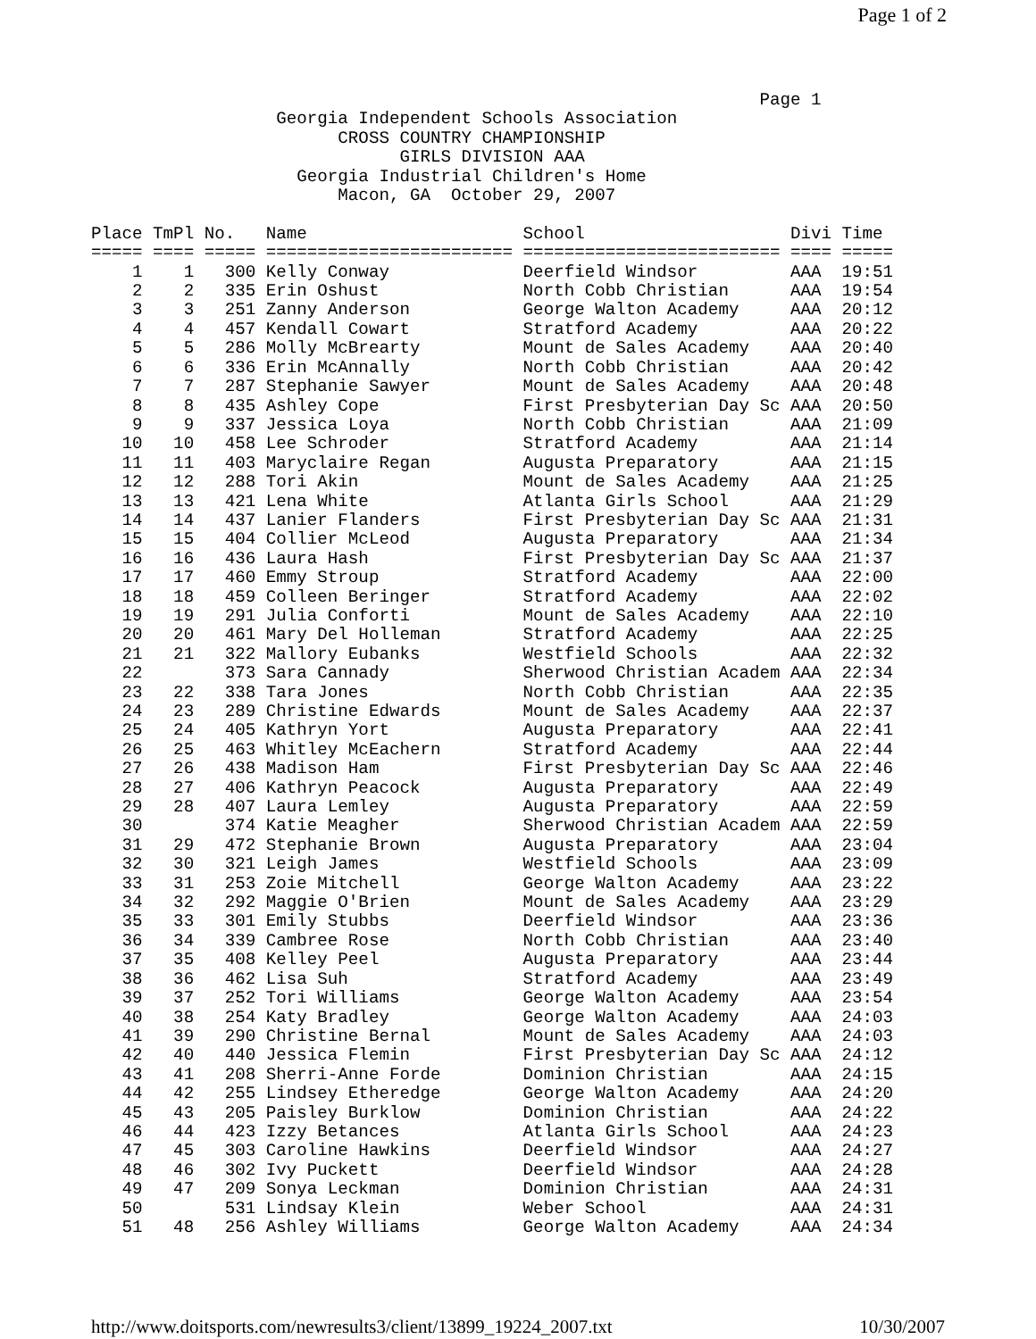Page 1 of 2
                                                                 Page 1
                  Georgia Independent Schools Association
                        CROSS COUNTRY CHAMPIONSHIP
                              GIRLS DIVISION AAA
                    Georgia Industrial Children's Home
                        Macon, GA  October 29, 2007

Place TmPl No.   Name                     School                    Divi Time
===== ==== ===== ======================== ========================= ==== =====
    1    1   300 Kelly Conway             Deerfield Windsor         AAA  19:51
    2    2   335 Erin Oshust              North Cobb Christian      AAA  19:54
    3    3   251 Zanny Anderson           George Walton Academy     AAA  20:12
    4    4   457 Kendall Cowart           Stratford Academy         AAA  20:22
    5    5   286 Molly McBrearty          Mount de Sales Academy    AAA  20:40
    6    6   336 Erin McAnnally           North Cobb Christian      AAA  20:42
    7    7   287 Stephanie Sawyer         Mount de Sales Academy    AAA  20:48
    8    8   435 Ashley Cope              First Presbyterian Day Sc AAA  20:50
    9    9   337 Jessica Loya             North Cobb Christian      AAA  21:09
   10   10   458 Lee Schroder             Stratford Academy         AAA  21:14
   11   11   403 Maryclaire Regan         Augusta Preparatory       AAA  21:15
   12   12   288 Tori Akin                Mount de Sales Academy    AAA  21:25
   13   13   421 Lena White               Atlanta Girls School      AAA  21:29
   14   14   437 Lanier Flanders          First Presbyterian Day Sc AAA  21:31
   15   15   404 Collier McLeod           Augusta Preparatory       AAA  21:34
   16   16   436 Laura Hash               First Presbyterian Day Sc AAA  21:37
   17   17   460 Emmy Stroup              Stratford Academy         AAA  22:00
   18   18   459 Colleen Beringer         Stratford Academy         AAA  22:02
   19   19   291 Julia Conforti           Mount de Sales Academy    AAA  22:10
   20   20   461 Mary Del Holleman        Stratford Academy         AAA  22:25
   21   21   322 Mallory Eubanks          Westfield Schools         AAA  22:32
   22        373 Sara Cannady             Sherwood Christian Academ AAA  22:34
   23   22   338 Tara Jones               North Cobb Christian      AAA  22:35
   24   23   289 Christine Edwards        Mount de Sales Academy    AAA  22:37
   25   24   405 Kathryn Yort             Augusta Preparatory       AAA  22:41
   26   25   463 Whitley McEachern        Stratford Academy         AAA  22:44
   27   26   438 Madison Ham              First Presbyterian Day Sc AAA  22:46
   28   27   406 Kathryn Peacock          Augusta Preparatory       AAA  22:49
   29   28   407 Laura Lemley             Augusta Preparatory       AAA  22:59
   30        374 Katie Meagher            Sherwood Christian Academ AAA  22:59
   31   29   472 Stephanie Brown          Augusta Preparatory       AAA  23:04
   32   30   321 Leigh James              Westfield Schools         AAA  23:09
   33   31   253 Zoie Mitchell            George Walton Academy     AAA  23:22
   34   32   292 Maggie O'Brien           Mount de Sales Academy    AAA  23:29
   35   33   301 Emily Stubbs             Deerfield Windsor         AAA  23:36
   36   34   339 Cambree Rose             North Cobb Christian      AAA  23:40
   37   35   408 Kelley Peel              Augusta Preparatory       AAA  23:44
   38   36   462 Lisa Suh                 Stratford Academy         AAA  23:49
   39   37   252 Tori Williams            George Walton Academy     AAA  23:54
   40   38   254 Katy Bradley             George Walton Academy     AAA  24:03
   41   39   290 Christine Bernal         Mount de Sales Academy    AAA  24:03
   42   40   440 Jessica Flemin           First Presbyterian Day Sc AAA  24:12
   43   41   208 Sherri-Anne Forde        Dominion Christian        AAA  24:15
   44   42   255 Lindsey Etheredge        George Walton Academy     AAA  24:20
   45   43   205 Paisley Burklow          Dominion Christian        AAA  24:22
   46   44   423 Izzy Betances            Atlanta Girls School      AAA  24:23
   47   45   303 Caroline Hawkins         Deerfield Windsor         AAA  24:27
   48   46   302 Ivy Puckett              Deerfield Windsor         AAA  24:28
   49   47   209 Sonya Leckman            Dominion Christian        AAA  24:31
   50        531 Lindsay Klein            Weber School              AAA  24:31
   51   48   256 Ashley Williams          George Walton Academy     AAA  24:34
http://www.doitsports.com/newresults3/client/13899_19224_2007.txt 10/30/2007